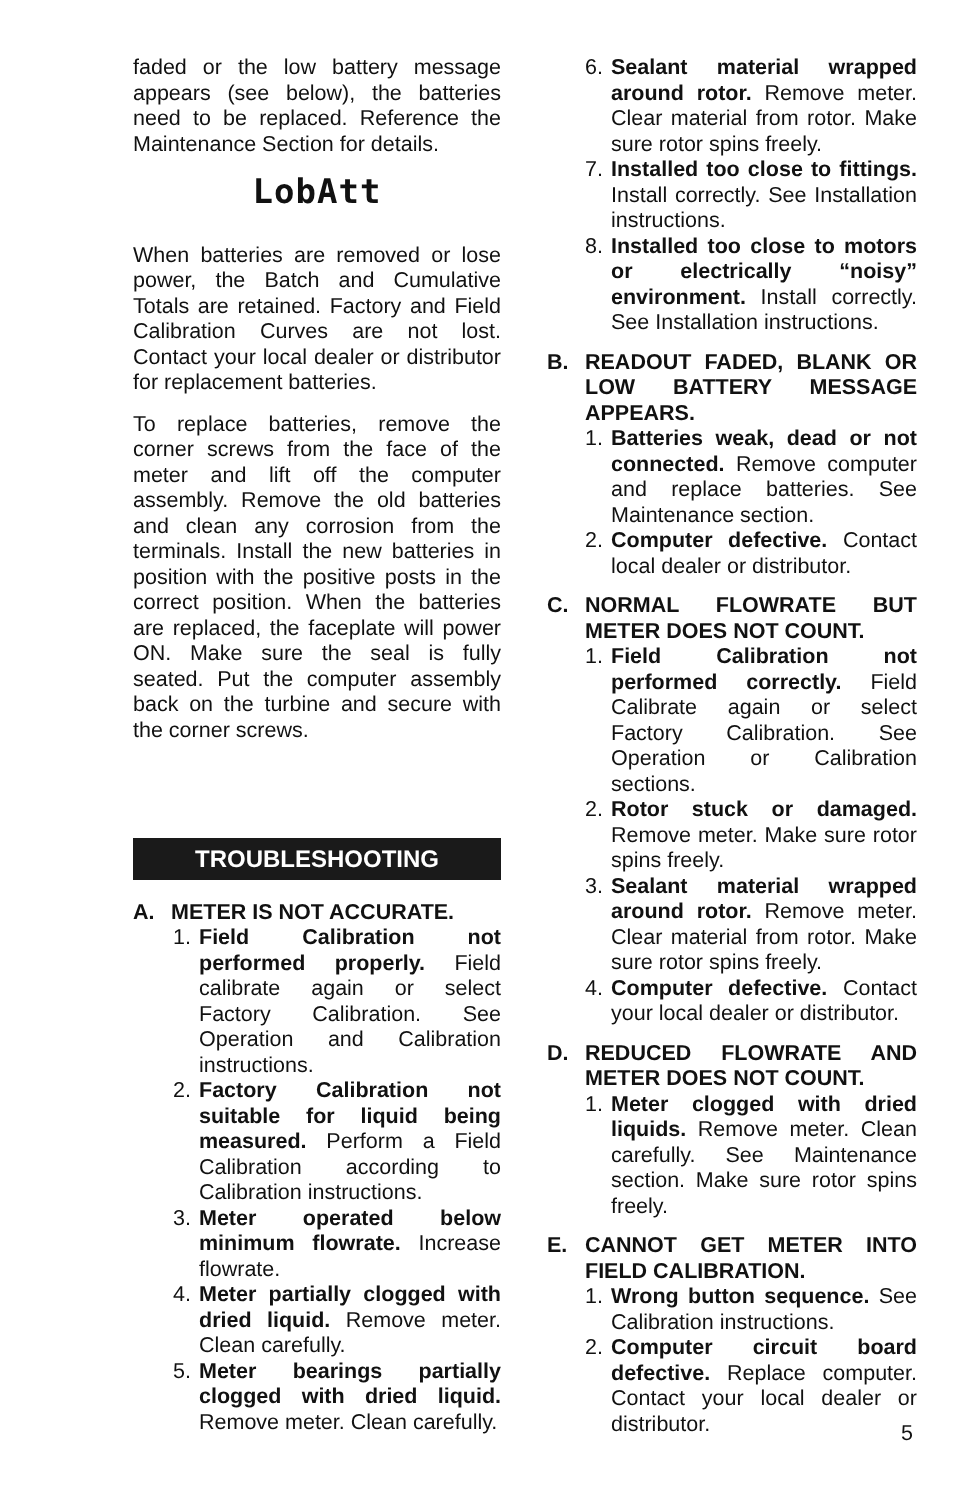faded or the low battery message appears (see below), the batteries need to be replaced. Reference the Maintenance Section for details.
LobAtt
When batteries are removed or lose power, the Batch and Cumulative Totals are retained. Factory and Field Calibration Curves are not lost. Contact your local dealer or distributor for replacement batteries.
To replace batteries, remove the corner screws from the face of the meter and lift off the computer assembly. Remove the old batteries and clean any corrosion from the terminals. Install the new batteries in position with the positive posts in the correct position. When the batteries are replaced, the faceplate will power ON. Make sure the seal is fully seated. Put the computer assembly back on the turbine and secure with the corner screws.
TROUBLESHOOTING
A. METER IS NOT ACCURATE.
1. Field Calibration not performed properly. Field calibrate again or select Factory Calibration. See Operation and Calibration instructions.
2. Factory Calibration not suitable for liquid being measured. Perform a Field Calibration according to Calibration instructions.
3. Meter operated below minimum flowrate. Increase flowrate.
4. Meter partially clogged with dried liquid. Remove meter. Clean carefully.
5. Meter bearings partially clogged with dried liquid. Remove meter. Clean carefully.
6. Sealant material wrapped around rotor. Remove meter. Clear material from rotor. Make sure rotor spins freely.
7. Installed too close to fittings. Install correctly. See Installation instructions.
8. Installed too close to motors or electrically “noisy” environment. Install correctly. See Installation instructions.
B. READOUT FADED, BLANK OR LOW BATTERY MESSAGE APPEARS.
1. Batteries weak, dead or not connected. Remove computer and replace batteries. See Maintenance section.
2. Computer defective. Contact local dealer or distributor.
C. NORMAL FLOWRATE BUT METER DOES NOT COUNT.
1. Field Calibration not performed correctly. Field Calibrate again or select Factory Calibration. See Operation or Calibration sections.
2. Rotor stuck or damaged. Remove meter. Make sure rotor spins freely.
3. Sealant material wrapped around rotor. Remove meter. Clear material from rotor. Make sure rotor spins freely.
4. Computer defective. Contact your local dealer or distributor.
D. REDUCED FLOWRATE AND METER DOES NOT COUNT.
1. Meter clogged with dried liquids. Remove meter. Clean carefully. See Maintenance section. Make sure rotor spins freely.
E. CANNOT GET METER INTO FIELD CALIBRATION.
1. Wrong button sequence. See Calibration instructions.
2. Computer circuit board defective. Replace computer. Contact your local dealer or distributor.
5